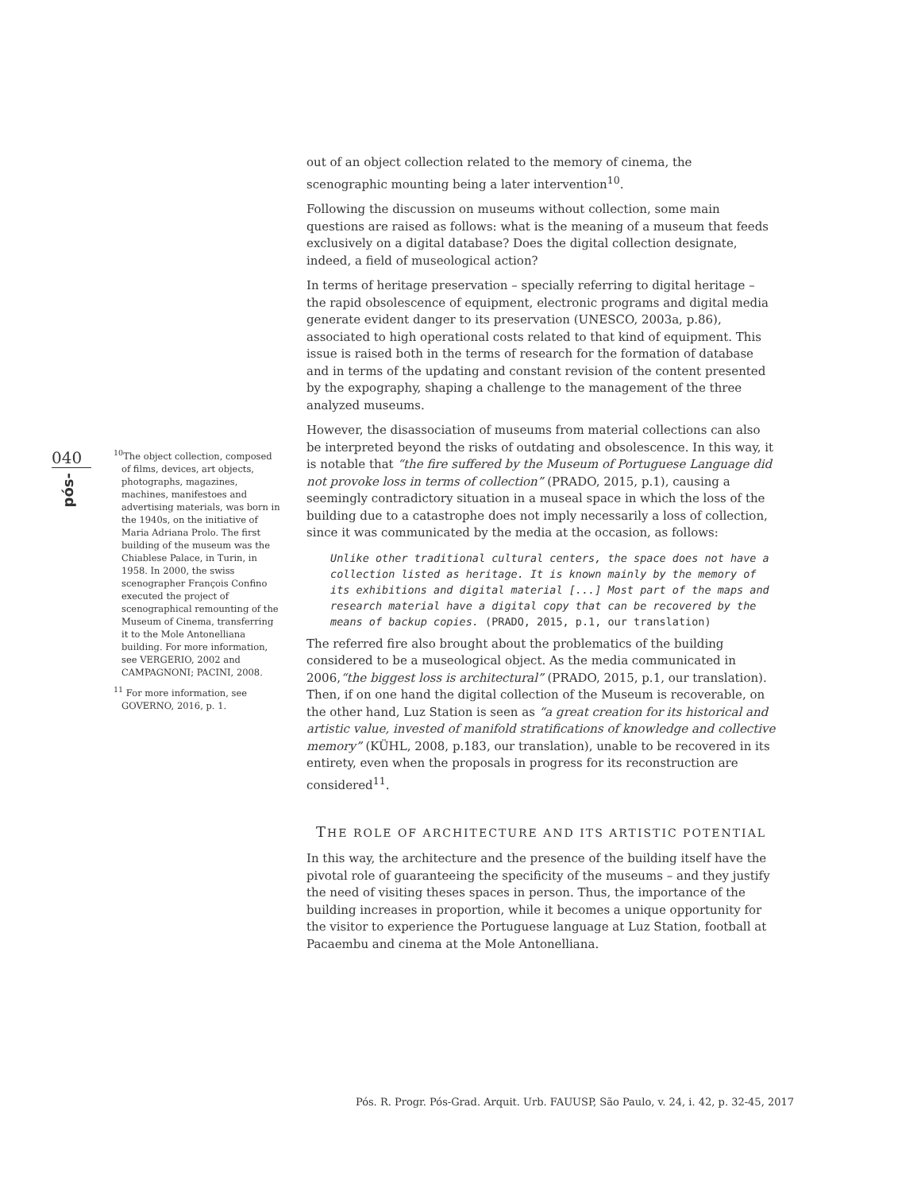040
pós-
<sup>10</sup> The object collection, composed of films, devices, art objects, photographs, magazines, machines, manifestoes and advertising materials, was born in the 1940s, on the initiative of Maria Adriana Prolo. The first building of the museum was the Chiablese Palace, in Turin, in 1958. In 2000, the swiss scenographer François Confino executed the project of scenographical remounting of the Museum of Cinema, transferring it to the Mole Antonelliana building. For more information, see VERGERIO, 2002 and CAMPAGNONI; PACINI, 2008.
<sup>11</sup> For more information, see GOVERNO, 2016, p. 1.
out of an object collection related to the memory of cinema, the scenographic mounting being a later intervention<sup>10</sup>.
Following the discussion on museums without collection, some main questions are raised as follows: what is the meaning of a museum that feeds exclusively on a digital database? Does the digital collection designate, indeed, a field of museological action?
In terms of heritage preservation – specially referring to digital heritage – the rapid obsolescence of equipment, electronic programs and digital media generate evident danger to its preservation (UNESCO, 2003a, p.86), associated to high operational costs related to that kind of equipment. This issue is raised both in the terms of research for the formation of database and in terms of the updating and constant revision of the content presented by the expography, shaping a challenge to the management of the three analyzed museums.
However, the disassociation of museums from material collections can also be interpreted beyond the risks of outdating and obsolescence. In this way, it is notable that “the fire suffered by the Museum of Portuguese Language did not provoke loss in terms of collection” (PRADO, 2015, p.1), causing a seemingly contradictory situation in a museal space in which the loss of the building due to a catastrophe does not imply necessarily a loss of collection, since it was communicated by the media at the occasion, as follows:
Unlike other traditional cultural centers, the space does not have a collection listed as heritage. It is known mainly by the memory of its exhibitions and digital material [...] Most part of the maps and research material have a digital copy that can be recovered by the means of backup copies. (PRADO, 2015, p.1, our translation)
The referred fire also brought about the problematics of the building considered to be a museological object. As the media communicated in 2006,“the biggest loss is architectural” (PRADO, 2015, p.1, our translation). Then, if on one hand the digital collection of the Museum is recoverable, on the other hand, Luz Station is seen as “a great creation for its historical and artistic value, invested of manifold stratifications of knowledge and collective memory” (KÜHL, 2008, p.183, our translation), unable to be recovered in its entirety, even when the proposals in progress for its reconstruction are considered<sup>11</sup>.
THE ROLE OF ARCHITECTURE AND ITS ARTISTIC POTENTIAL
In this way, the architecture and the presence of the building itself have the pivotal role of guaranteeing the specificity of the museums – and they justify the need of visiting theses spaces in person. Thus, the importance of the building increases in proportion, while it becomes a unique opportunity for the visitor to experience the Portuguese language at Luz Station, football at Pacaembu and cinema at the Mole Antonelliana.
Pós. R. Progr. Pós-Grad. Arquit. Urb. FAUUSP, São Paulo, v. 24, i. 42, p. 32-45, 2017